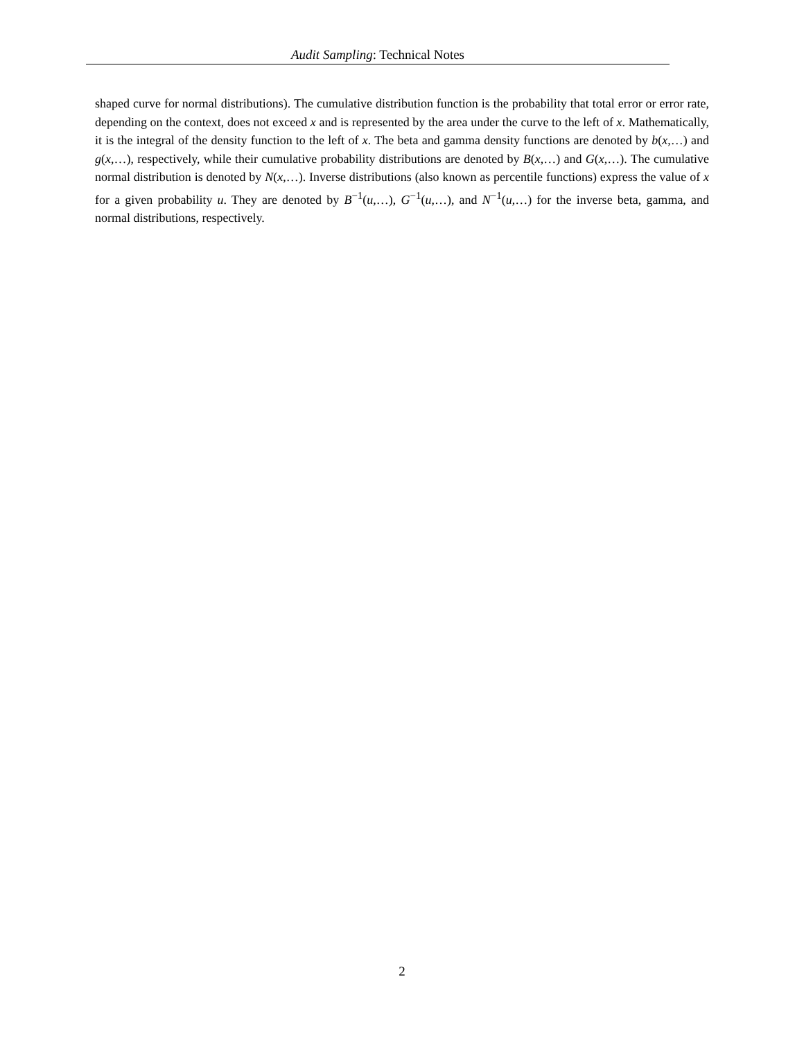Audit Sampling: Technical Notes
shaped curve for normal distributions). The cumulative distribution function is the probability that total error or error rate, depending on the context, does not exceed x and is represented by the area under the curve to the left of x. Mathematically, it is the integral of the density function to the left of x. The beta and gamma density functions are denoted by b(x,…) and g(x,…), respectively, while their cumulative probability distributions are denoted by B(x,…) and G(x,…). The cumulative normal distribution is denoted by N(x,…). Inverse distributions (also known as percentile functions) express the value of x for a given probability u. They are denoted by B<sup>−1</sup>(u,…), G<sup>−1</sup>(u,…), and N<sup>−1</sup>(u,…) for the inverse beta, gamma, and normal distributions, respectively.
2